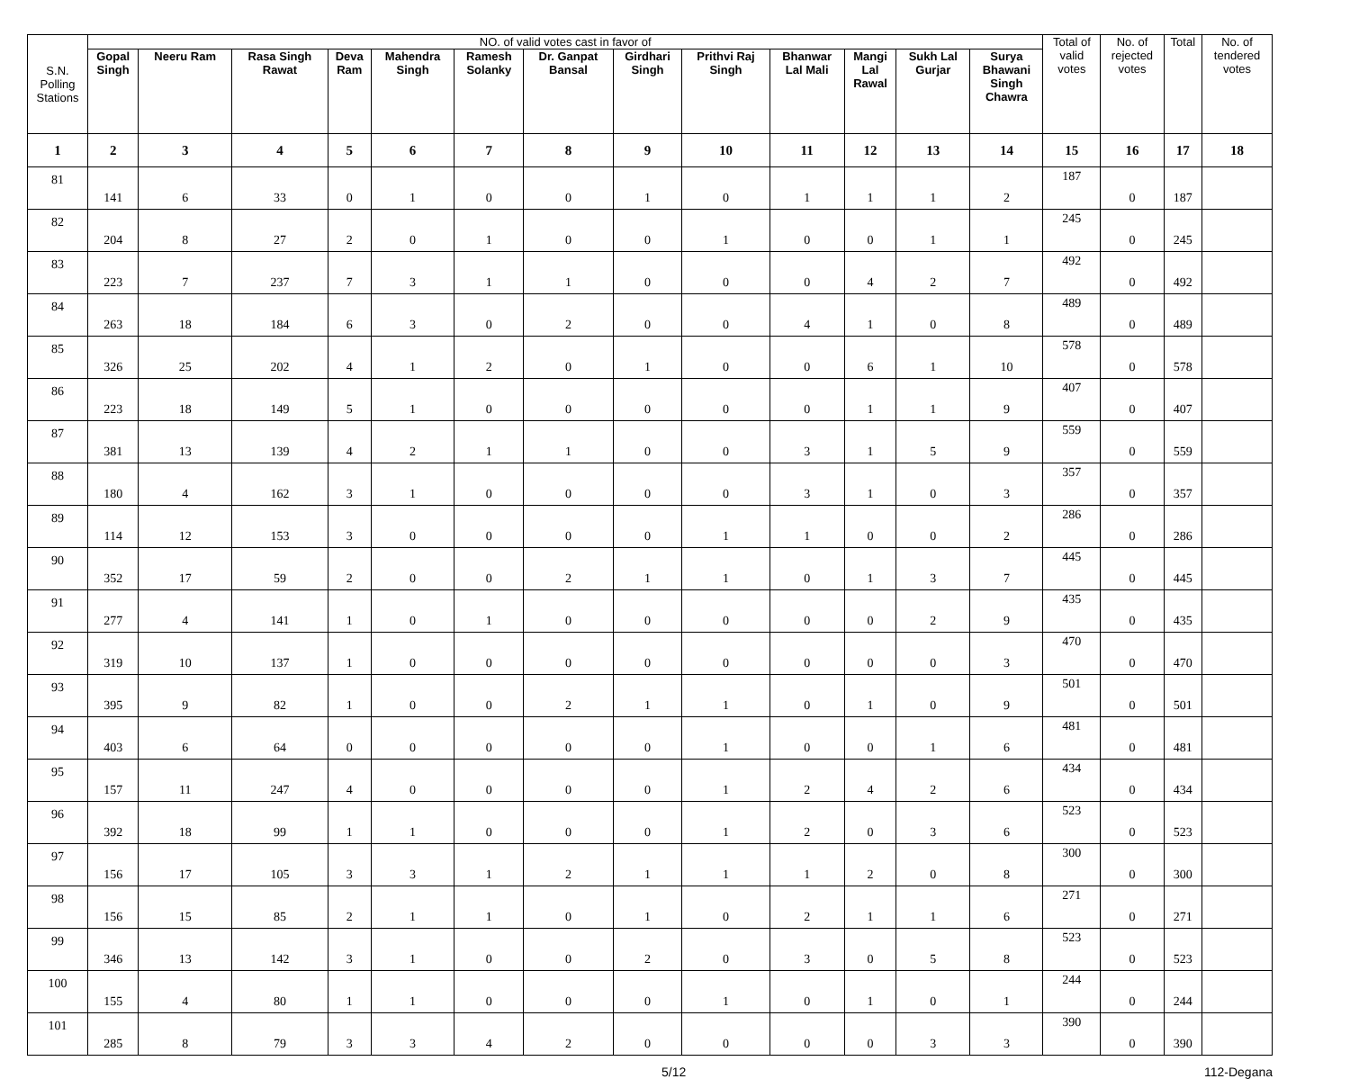| S.N. Polling Stations | NO. of valid votes cast in favor of | | | | | | | | | | | | | Total of valid votes | No. of rejected votes | Total | No. of tendered votes |
| --- | --- | --- | --- | --- | --- | --- | --- | --- | --- | --- | --- | --- | --- | --- | --- | --- | --- |
| | Gopal Singh | Neeru Ram | Rasa Singh Rawat | Deva Ram | Mahendra Singh | Ramesh Solanky | Dr. Ganpat Bansal | Girdhari Singh | Prithvi Raj Singh | Bhanwar Lal Mali | Mangi Lal Rawal | Sukh Lal Gurjar | Surya Bhawani Singh Chawra | | | | |
| 1 | 2 | 3 | 4 | 5 | 6 | 7 | 8 | 9 | 10 | 11 | 12 | 13 | 14 | 15 | 16 | 17 | 18 |
| 81 | 141 | 6 | 33 | 0 | 1 | 0 | 0 | 1 | 0 | 1 | 1 | 1 | 2 | 187 | 0 | 187 | |
| 82 | 204 | 8 | 27 | 2 | 0 | 1 | 0 | 0 | 1 | 0 | 0 | 1 | 1 | 245 | 0 | 245 | |
| 83 | 223 | 7 | 237 | 7 | 3 | 1 | 1 | 0 | 0 | 0 | 4 | 2 | 7 | 492 | 0 | 492 | |
| 84 | 263 | 18 | 184 | 6 | 3 | 0 | 2 | 0 | 0 | 4 | 1 | 0 | 8 | 489 | 0 | 489 | |
| 85 | 326 | 25 | 202 | 4 | 1 | 2 | 0 | 1 | 0 | 0 | 6 | 1 | 10 | 578 | 0 | 578 | |
| 86 | 223 | 18 | 149 | 5 | 1 | 0 | 0 | 0 | 0 | 0 | 1 | 1 | 9 | 407 | 0 | 407 | |
| 87 | 381 | 13 | 139 | 4 | 2 | 1 | 1 | 0 | 0 | 3 | 1 | 5 | 9 | 559 | 0 | 559 | |
| 88 | 180 | 4 | 162 | 3 | 1 | 0 | 0 | 0 | 0 | 3 | 1 | 0 | 3 | 357 | 0 | 357 | |
| 89 | 114 | 12 | 153 | 3 | 0 | 0 | 0 | 0 | 1 | 1 | 0 | 0 | 2 | 286 | 0 | 286 | |
| 90 | 352 | 17 | 59 | 2 | 0 | 0 | 2 | 1 | 1 | 0 | 1 | 3 | 7 | 445 | 0 | 445 | |
| 91 | 277 | 4 | 141 | 1 | 0 | 1 | 0 | 0 | 0 | 0 | 0 | 2 | 9 | 435 | 0 | 435 | |
| 92 | 319 | 10 | 137 | 1 | 0 | 0 | 0 | 0 | 0 | 0 | 0 | 0 | 3 | 470 | 0 | 470 | |
| 93 | 395 | 9 | 82 | 1 | 0 | 0 | 2 | 1 | 1 | 0 | 1 | 0 | 9 | 501 | 0 | 501 | |
| 94 | 403 | 6 | 64 | 0 | 0 | 0 | 0 | 0 | 1 | 0 | 0 | 1 | 6 | 481 | 0 | 481 | |
| 95 | 157 | 11 | 247 | 4 | 0 | 0 | 0 | 0 | 1 | 2 | 4 | 2 | 6 | 434 | 0 | 434 | |
| 96 | 392 | 18 | 99 | 1 | 1 | 0 | 0 | 0 | 1 | 2 | 0 | 3 | 6 | 523 | 0 | 523 | |
| 97 | 156 | 17 | 105 | 3 | 3 | 1 | 2 | 1 | 1 | 1 | 2 | 0 | 8 | 300 | 0 | 300 | |
| 98 | 156 | 15 | 85 | 2 | 1 | 1 | 0 | 1 | 0 | 2 | 1 | 1 | 6 | 271 | 0 | 271 | |
| 99 | 346 | 13 | 142 | 3 | 1 | 0 | 0 | 2 | 0 | 3 | 0 | 5 | 8 | 523 | 0 | 523 | |
| 100 | 155 | 4 | 80 | 1 | 1 | 0 | 0 | 0 | 1 | 0 | 1 | 0 | 1 | 244 | 0 | 244 | |
| 101 | 285 | 8 | 79 | 3 | 3 | 4 | 2 | 0 | 0 | 0 | 0 | 3 | 3 | 390 | 0 | 390 | |
5/12 112-Degana